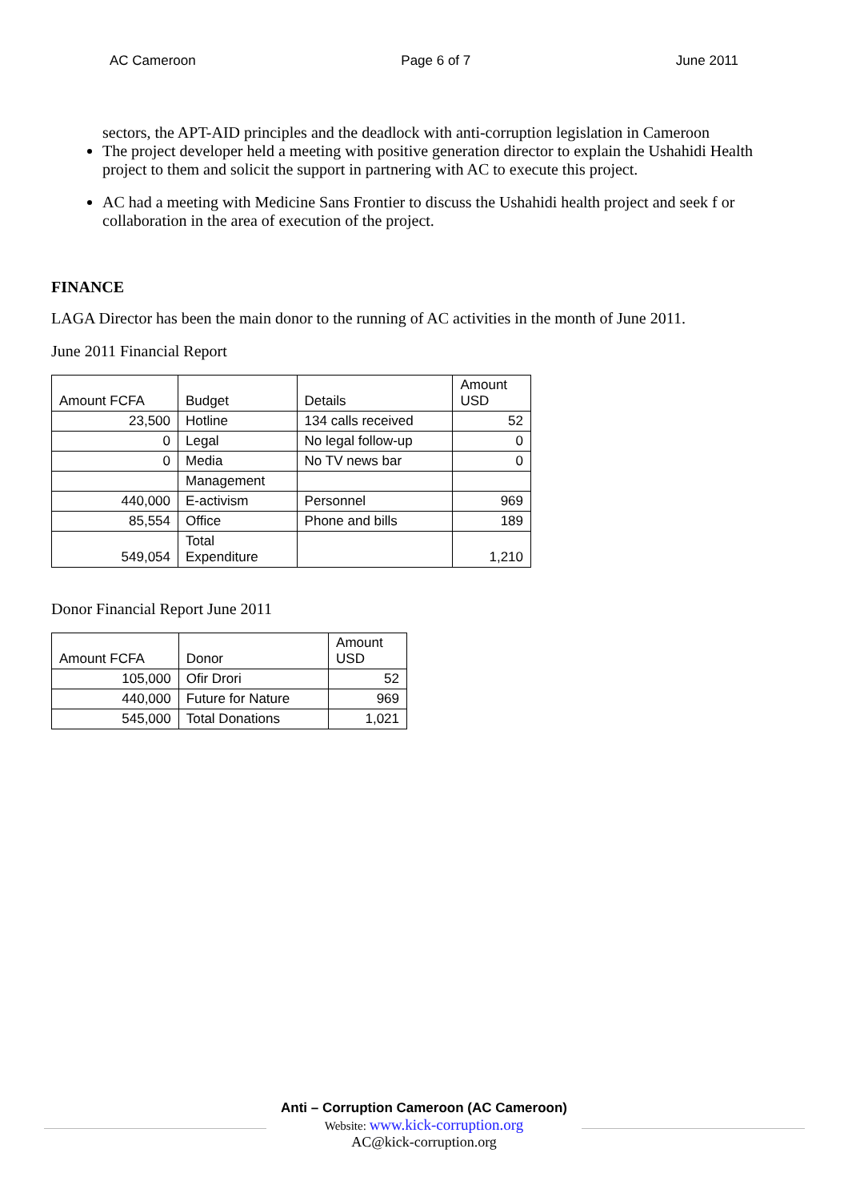AC Cameroon Page 6 of 7 June 2011
sectors, the APT-AID principles and the deadlock with anti-corruption legislation in Cameroon
The project developer held a meeting with positive generation director to explain the Ushahidi Health project to them and solicit the support in partnering with AC to execute this project.
AC had a meeting with Medicine Sans Frontier to discuss the Ushahidi health project and seek f or collaboration in the area of execution of the project.
FINANCE
LAGA Director has been the main donor to the running of AC activities in the month of June 2011.
June 2011 Financial Report
| Amount FCFA | Budget | Details | Amount USD |
| --- | --- | --- | --- |
| 23,500 | Hotline | 134 calls received | 52 |
| 0 | Legal | No legal follow-up | 0 |
| 0 | Media | No TV news bar | 0 |
| | Management | | |
| 440,000 | E-activism | Personnel | 969 |
| 85,554 | Office | Phone and bills | 189 |
| 549,054 | Total Expenditure | | 1,210 |
Donor Financial Report June 2011
| Amount FCFA | Donor | Amount USD |
| --- | --- | --- |
| 105,000 | Ofir Drori | 52 |
| 440,000 | Future for Nature | 969 |
| 545,000 | Total Donations | 1,021 |
Anti – Corruption Cameroon (AC Cameroon)
Website: www.kick-corruption.org
AC@kick-corruption.org